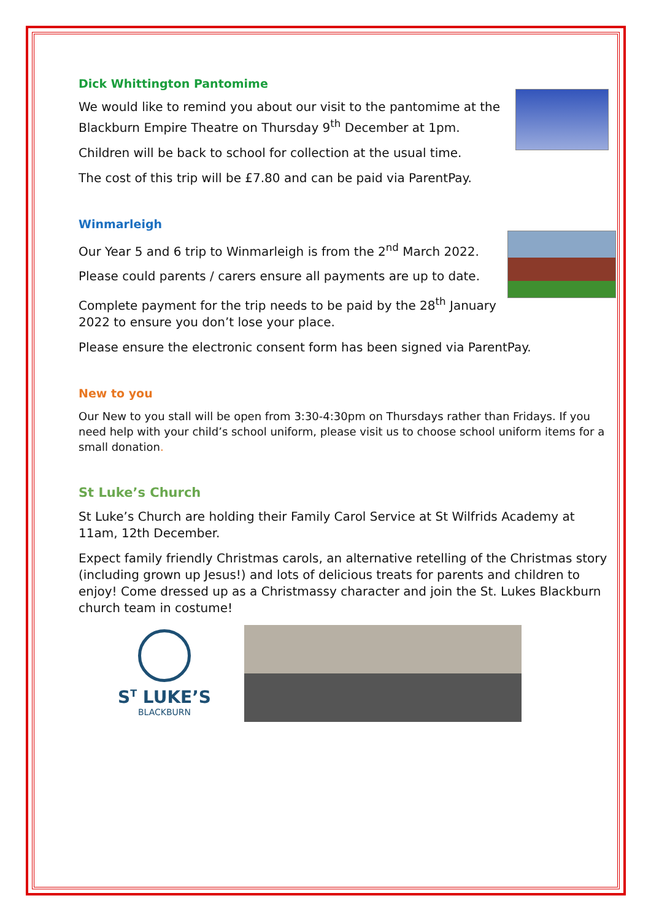Dick Whittington Pantomime
We would like to remind you about our visit to the pantomime at the Blackburn Empire Theatre on Thursday 9<sup>th</sup> December at 1pm.
Children will be back to school for collection at the usual time.
The cost of this trip will be £7.80 and can be paid via ParentPay.
Winmarleigh
Our Year 5 and 6 trip to Winmarleigh is from the 2<sup>nd</sup> March 2022.
Please could parents / carers ensure all payments are up to date.
Complete payment for the trip needs to be paid by the 28<sup>th</sup> January 2022 to ensure you don’t lose your place.
Please ensure the electronic consent form has been signed via ParentPay.
New to you
Our New to you stall will be open from 3:30-4:30pm on Thursdays rather than Fridays. If you need help with your child’s school uniform, please visit us to choose school uniform items for a small donation.
St Luke’s Church
St Luke’s Church are holding their Family Carol Service at St Wilfrids Academy at 11am, 12th December.
Expect family friendly Christmas carols, an alternative retelling of the Christmas story (including grown up Jesus!) and lots of delicious treats for parents and children to enjoy! Come dressed up as a Christmassy character and join the St. Lukes Blackburn church team in costume!
S<sup>T</sup> LUKE’S
BLACKBURN